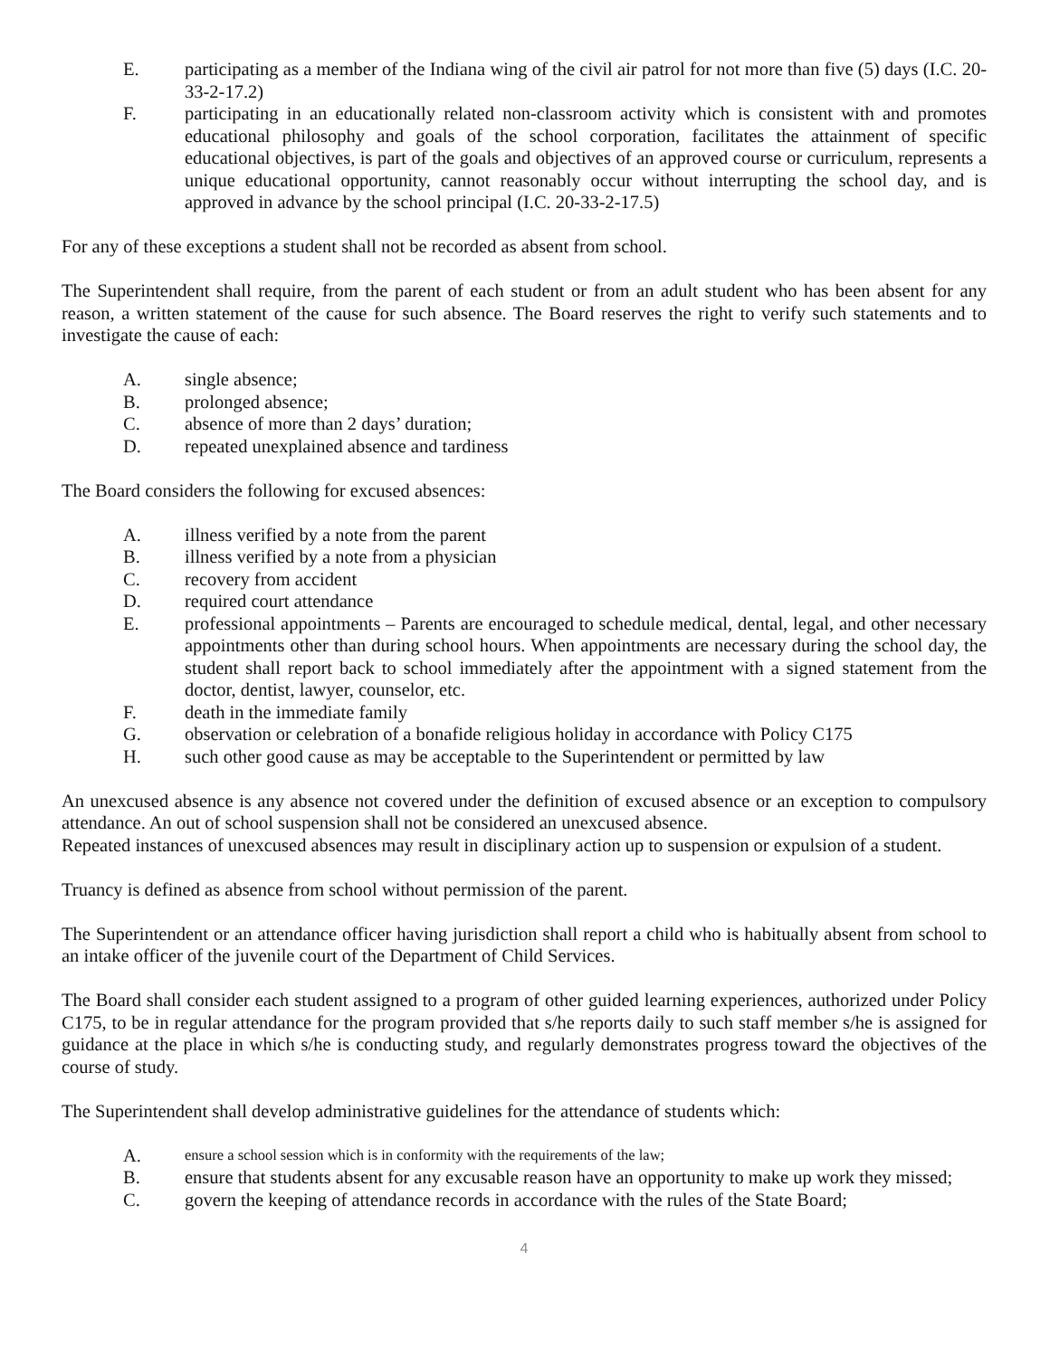E. participating as a member of the Indiana wing of the civil air patrol for not more than five (5) days (I.C. 20-33-2-17.2)
F. participating in an educationally related non-classroom activity which is consistent with and promotes educational philosophy and goals of the school corporation, facilitates the attainment of specific educational objectives, is part of the goals and objectives of an approved course or curriculum, represents a unique educational opportunity, cannot reasonably occur without interrupting the school day, and is approved in advance by the school principal (I.C. 20-33-2-17.5)
For any of these exceptions a student shall not be recorded as absent from school.
The Superintendent shall require, from the parent of each student or from an adult student who has been absent for any reason, a written statement of the cause for such absence. The Board reserves the right to verify such statements and to investigate the cause of each:
A. single absence;
B. prolonged absence;
C. absence of more than 2 days’ duration;
D. repeated unexplained absence and tardiness
The Board considers the following for excused absences:
A. illness verified by a note from the parent
B. illness verified by a note from a physician
C. recovery from accident
D. required court attendance
E. professional appointments – Parents are encouraged to schedule medical, dental, legal, and other necessary appointments other than during school hours. When appointments are necessary during the school day, the student shall report back to school immediately after the appointment with a signed statement from the doctor, dentist, lawyer, counselor, etc.
F. death in the immediate family
G. observation or celebration of a bonafide religious holiday in accordance with Policy C175
H. such other good cause as may be acceptable to the Superintendent or permitted by law
An unexcused absence is any absence not covered under the definition of excused absence or an exception to compulsory attendance. An out of school suspension shall not be considered an unexcused absence.
Repeated instances of unexcused absences may result in disciplinary action up to suspension or expulsion of a student.
Truancy is defined as absence from school without permission of the parent.
The Superintendent or an attendance officer having jurisdiction shall report a child who is habitually absent from school to an intake officer of the juvenile court of the Department of Child Services.
The Board shall consider each student assigned to a program of other guided learning experiences, authorized under Policy C175, to be in regular attendance for the program provided that s/he reports daily to such staff member s/he is assigned for guidance at the place in which s/he is conducting study, and regularly demonstrates progress toward the objectives of the course of study.
The Superintendent shall develop administrative guidelines for the attendance of students which:
A.
ensure a school session which is in conformity with the requirements of the law;
B. ensure that students absent for any excusable reason have an opportunity to make up work they missed;
C. govern the keeping of attendance records in accordance with the rules of the State Board;
4